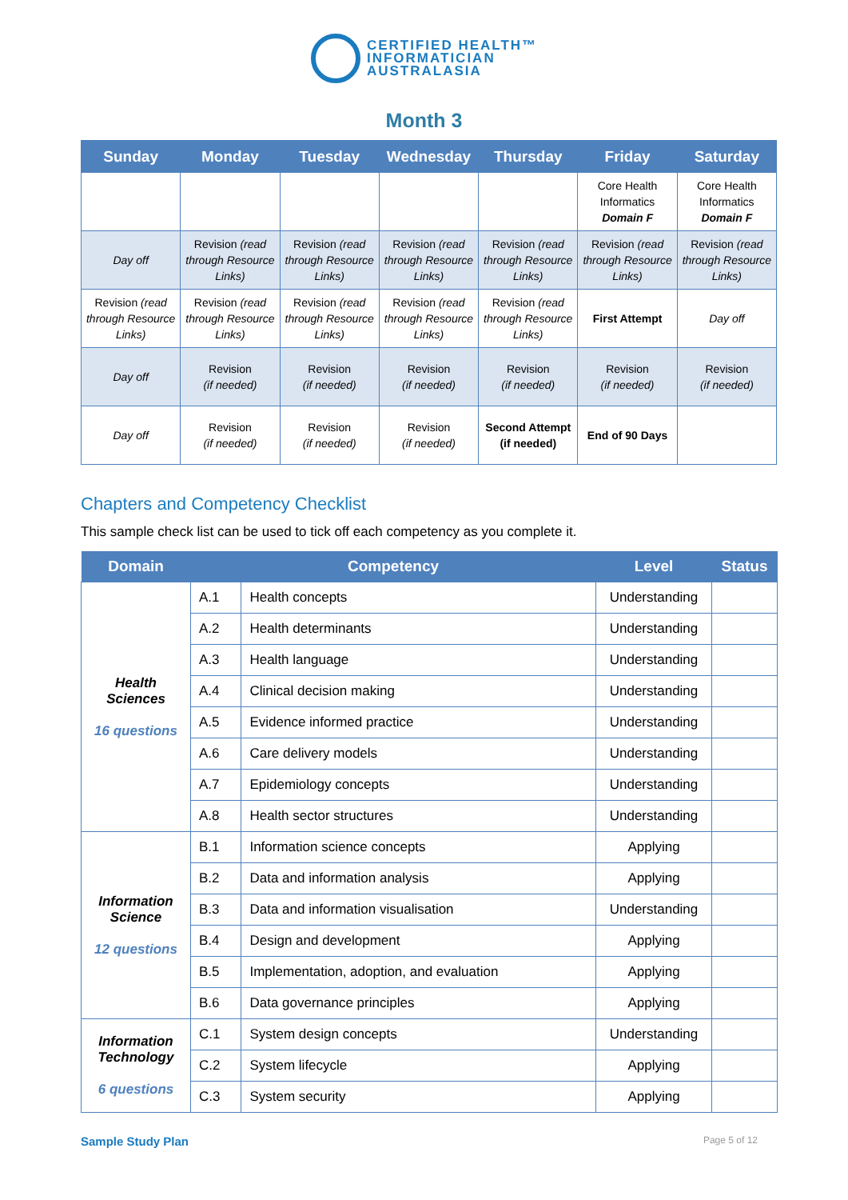CERTIFIED HEALTH™
INFORMATICIAN
AUSTRALASIA
Month 3
| Sunday | Monday | Tuesday | Wednesday | Thursday | Friday | Saturday |
| --- | --- | --- | --- | --- | --- | --- |
| | | | | | Core Health Informatics Domain F | Core Health Informatics Domain F |
| Day off | Revision (read through Resource Links) | Revision (read through Resource Links) | Revision (read through Resource Links) | Revision (read through Resource Links) | Revision (read through Resource Links) | Revision (read through Resource Links) |
| Revision (read through Resource Links) | Revision (read through Resource Links) | Revision (read through Resource Links) | Revision (read through Resource Links) | Revision (read through Resource Links) | First Attempt | Day off |
| Day off | Revision (if needed) | Revision (if needed) | Revision (if needed) | Revision (if needed) | Revision (if needed) | Revision (if needed) |
| Day off | Revision (if needed) | Revision (if needed) | Revision (if needed) | Second Attempt (if needed) | End of 90 Days | |
Chapters and Competency Checklist
This sample check list can be used to tick off each competency as you complete it.
| Domain | Competency | | Level | Status |
| --- | --- | --- | --- | --- |
| Health Sciences 16 questions | A.1 | Health concepts | Understanding | |
| | A.2 | Health determinants | Understanding | |
| | A.3 | Health language | Understanding | |
| | A.4 | Clinical decision making | Understanding | |
| | A.5 | Evidence informed practice | Understanding | |
| | A.6 | Care delivery models | Understanding | |
| | A.7 | Epidemiology concepts | Understanding | |
| | A.8 | Health sector structures | Understanding | |
| Information Science 12 questions | B.1 | Information science concepts | Applying | |
| | B.2 | Data and information analysis | Applying | |
| | B.3 | Data and information visualisation | Understanding | |
| | B.4 | Design and development | Applying | |
| | B.5 | Implementation, adoption, and evaluation | Applying | |
| | B.6 | Data governance principles | Applying | |
| Information Technology 6 questions | C.1 | System design concepts | Understanding | |
| | C.2 | System lifecycle | Applying | |
| | C.3 | System security | Applying | |
Sample Study Plan Page 5 of 12